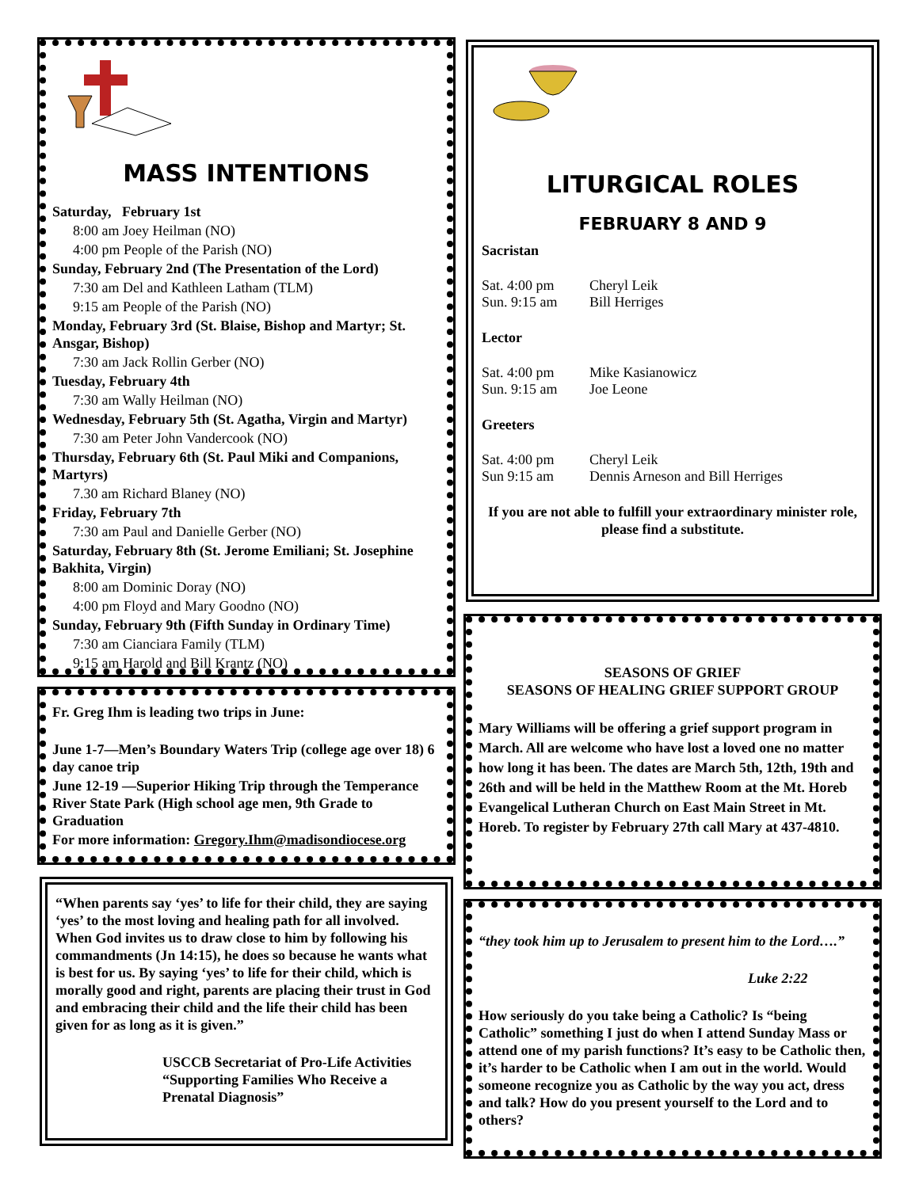MASS INTENTIONS
Saturday, February 1st
8:00 am Joey Heilman (NO)
4:00 pm People of the Parish (NO)
Sunday, February 2nd (The Presentation of the Lord)
7:30 am Del and Kathleen Latham (TLM)
9:15 am People of the Parish (NO)
Monday, February 3rd (St. Blaise, Bishop and Martyr; St. Ansgar, Bishop)
7:30 am Jack Rollin Gerber (NO)
Tuesday, February 4th
7:30 am Wally Heilman (NO)
Wednesday, February 5th (St. Agatha, Virgin and Martyr)
7:30 am Peter John Vandercook (NO)
Thursday, February 6th (St. Paul Miki and Companions, Martyrs)
7.30 am Richard Blaney (NO)
Friday, February 7th
7:30 am Paul and Danielle Gerber (NO)
Saturday, February 8th (St. Jerome Emiliani; St. Josephine Bakhita, Virgin)
8:00 am Dominic Doray (NO)
4:00 pm Floyd and Mary Goodno (NO)
Sunday, February 9th (Fifth Sunday in Ordinary Time)
7:30 am Cianciara Family (TLM)
9:15 am Harold and Bill Krantz (NO)
Fr. Greg Ihm is leading two trips in June:
June 1-7—Men’s Boundary Waters Trip (college age over 18) 6 day canoe trip
June 12-19 —Superior Hiking Trip through the Temperance River State Park (High school age men, 9th Grade to Graduation
For more information: Gregory.Ihm@madisondiocese.org
“When parents say ‘yes’ to life for their child, they are saying ‘yes’ to the most loving and healing path for all involved. When God invites us to draw close to him by following his commandments (Jn 14:15), he does so because he wants what is best for us. By saying ‘yes’ to life for their child, which is morally good and right, parents are placing their trust in God and embracing their child and the life their child has been given for as long as it is given.”
USCCB Secretariat of Pro-Life Activities
“Supporting Families Who Receive a Prenatal Diagnosis”
LITURGICAL ROLES
FEBRUARY 8 AND 9
Sacristan
Sat. 4:00 pm Cheryl Leik
Sun. 9:15 am Bill Herriges
Lector
Sat. 4:00 pm Mike Kasianowicz
Sun. 9:15 am Joe Leone
Greeters
Sat. 4:00 pm Cheryl Leik
Sun 9:15 am Dennis Arneson and Bill Herriges
If you are not able to fulfill your extraordinary minister role, please find a substitute.
SEASONS OF GRIEF
SEASONS OF HEALING GRIEF SUPPORT GROUP
Mary Williams will be offering a grief support program in March. All are welcome who have lost a loved one no matter how long it has been. The dates are March 5th, 12th, 19th and 26th and will be held in the Matthew Room at the Mt. Horeb Evangelical Lutheran Church on East Main Street in Mt. Horeb. To register by February 27th call Mary at 437-4810.
“they took him up to Jerusalem to present him to the Lord….”
Luke 2:22
How seriously do you take being a Catholic? Is “being Catholic” something I just do when I attend Sunday Mass or attend one of my parish functions? It’s easy to be Catholic then, it’s harder to be Catholic when I am out in the world. Would someone recognize you as Catholic by the way you act, dress and talk? How do you present yourself to the Lord and to others?